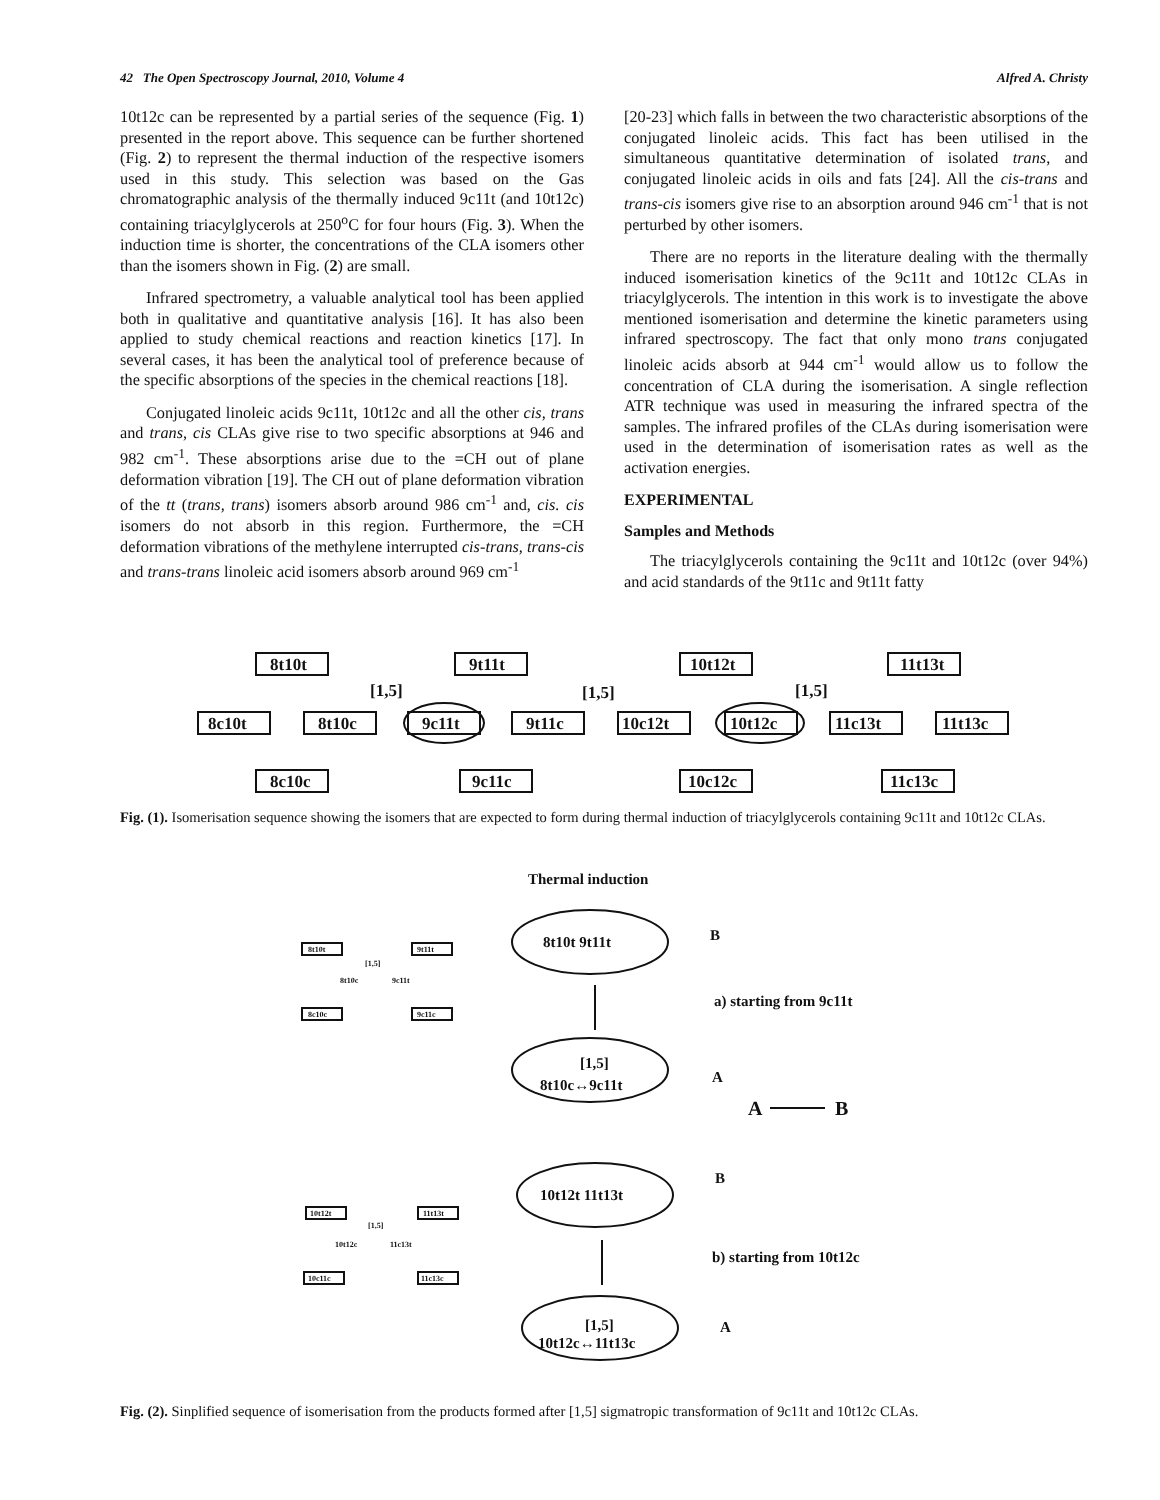42 The Open Spectroscopy Journal, 2010, Volume 4 Alfred A. Christy
10t12c can be represented by a partial series of the sequence (Fig. 1) presented in the report above. This sequence can be further shortened (Fig. 2) to represent the thermal induction of the respective isomers used in this study. This selection was based on the Gas chromatographic analysis of the thermally induced 9c11t (and 10t12c) containing triacylglycerols at 250<sup>o</sup>C for four hours (Fig. 3). When the induction time is shorter, the concentrations of the CLA isomers other than the isomers shown in Fig. (2) are small.
Infrared spectrometry, a valuable analytical tool has been applied both in qualitative and quantitative analysis [16]. It has also been applied to study chemical reactions and reaction kinetics [17]. In several cases, it has been the analytical tool of preference because of the specific absorptions of the species in the chemical reactions [18].
Conjugated linoleic acids 9c11t, 10t12c and all the other cis, trans and trans, cis CLAs give rise to two specific absorptions at 946 and 982 cm<sup>-1</sup>. These absorptions arise due to the =CH out of plane deformation vibration [19]. The CH out of plane deformation vibration of the tt (trans, trans) isomers absorb around 986 cm<sup>-1</sup> and, cis. cis isomers do not absorb in this region. Furthermore, the =CH deformation vibrations of the methylene interrupted cis-trans, trans-cis and trans-trans linoleic acid isomers absorb around 969 cm<sup>-1</sup>
[20-23] which falls in between the two characteristic absorptions of the conjugated linoleic acids. This fact has been utilised in the simultaneous quantitative determination of isolated trans, and conjugated linoleic acids in oils and fats [24]. All the cis-trans and trans-cis isomers give rise to an absorption around 946 cm<sup>-1</sup> that is not perturbed by other isomers.
There are no reports in the literature dealing with the thermally induced isomerisation kinetics of the 9c11t and 10t12c CLAs in triacylglycerols. The intention in this work is to investigate the above mentioned isomerisation and determine the kinetic parameters using infrared spectroscopy. The fact that only mono trans conjugated linoleic acids absorb at 944 cm<sup>-1</sup> would allow us to follow the concentration of CLA during the isomerisation. A single reflection ATR technique was used in measuring the infrared spectra of the samples. The infrared profiles of the CLAs during isomerisation were used in the determination of isomerisation rates as well as the activation energies.
EXPERIMENTAL
Samples and Methods
The triacylglycerols containing the 9c11t and 10t12c (over 94%) and acid standards of the 9t11c and 9t11t fatty
8t10t
9t11t
10t12t
11t13t
8c10t
8t10c
9c11t
9t11c
10c12t
10t12c
11c13t
11t13c
8c10c
9c11c
10c12c
11c13c
[1,5]
[1,5]
[1,5]
Fig. (1). Isomerisation sequence showing the isomers that are expected to form during thermal induction of triacylglycerols containing 9c11t and 10t12c CLAs.
Thermal induction
8t10t 9t11t
[1,5]
8t10c↔9c11t
10t12t 11t13t
[1,5]
10t12c↔11t13c
B
a) starting from 9c11t
A
A
B
B
b) starting from 10t12c
A
8t10t
9t11t
8t10c
9c11t
8c10c
9c11c
[1,5]
10t12t
11t13t
10t12c
11c13t
10c11c
11c13c
[1,5]
Fig. (2). Sinplified sequence of isomerisation from the products formed after [1,5] sigmatropic transformation of 9c11t and 10t12c CLAs.